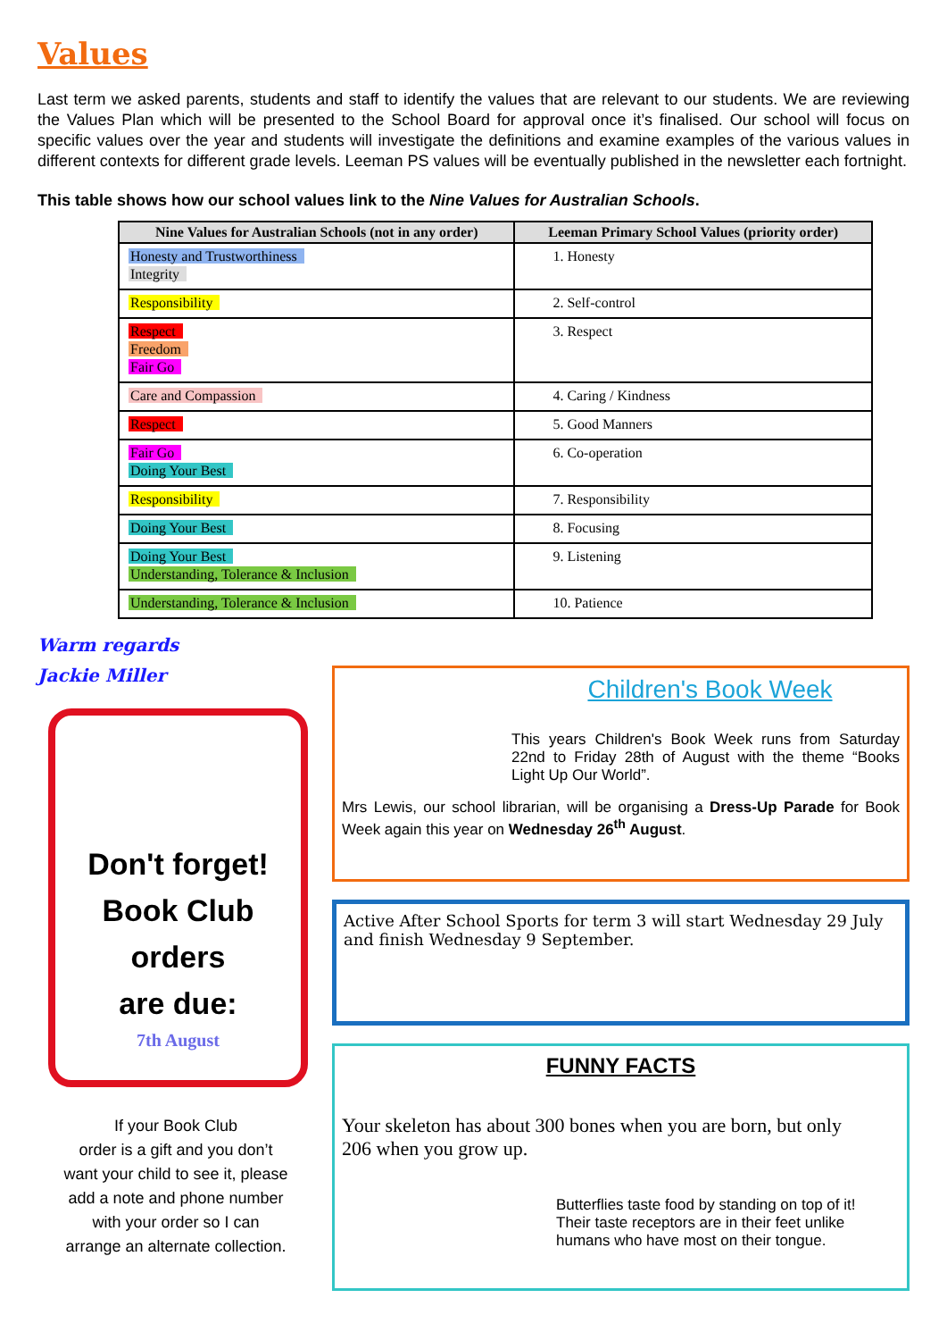Values
Last term we asked parents, students and staff to identify the values that are relevant to our students. We are reviewing the Values Plan which will be presented to the School Board for approval once it’s finalised. Our school will focus on specific values over the year and students will investigate the definitions and examine examples of the various values in different contexts for different grade levels. Leeman PS values will be eventually published in the newsletter each fortnight.
This table shows how our school values link to the Nine Values for Australian Schools.
| Nine Values for Australian Schools (not in any order) | Leeman Primary School Values (priority order) |
| --- | --- |
| Honesty and Trustworthiness Integrity | 1. Honesty |
| Responsibility | 2. Self-control |
| Respect Freedom Fair Go | 3. Respect |
| Care and Compassion | 4. Caring / Kindness |
| Respect | 5. Good Manners |
| Fair Go Doing Your Best | 6. Co-operation |
| Responsibility | 7. Responsibility |
| Doing Your Best | 8. Focusing |
| Doing Your Best Understanding, Tolerance & Inclusion | 9. Listening |
| Understanding, Tolerance & Inclusion | 10. Patience |
Warm regards
Jackie Miller
Don't forget!
Book Club
orders
are due:
7th August
If your Book Club
order is a gift and you don’t
want your child to see it, please
add a note and phone number
with your order so I can
arrange an alternate collection.
Children's Book Week
This years Children's Book Week runs from Saturday 22nd to Friday 28th of August with the theme “Books Light Up Our World”.
Mrs Lewis, our school librarian, will be organising a Dress-Up Parade for Book Week again this year on Wednesday 26<sup>th</sup> August.
Active After School Sports for term 3 will start Wednesday 29 July and finish Wednesday 9 September.
FUNNY FACTS
Your skeleton has about 300 bones when you are born, but only 206 when you grow up.
Butterflies taste food by standing on top of it!
Their taste receptors are in their feet unlike humans who have most on their tongue.